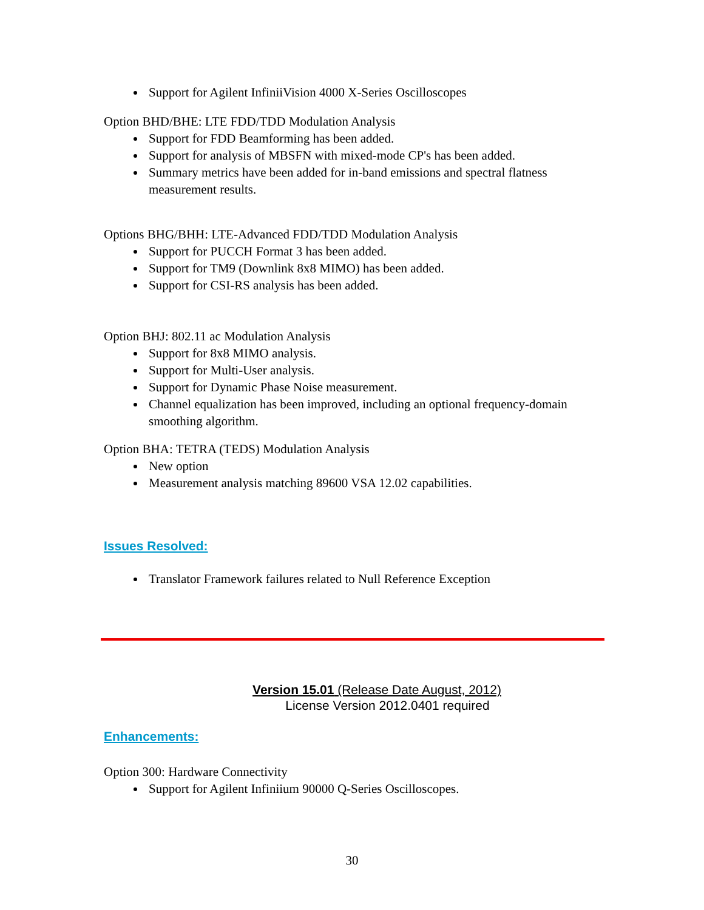Support for Agilent InfiniiVision 4000 X-Series Oscilloscopes
Option BHD/BHE: LTE FDD/TDD Modulation Analysis
Support for FDD Beamforming has been added.
Support for analysis of MBSFN with mixed-mode CP's has been added.
Summary metrics have been added for in-band emissions and spectral flatness measurement results.
Options BHG/BHH: LTE-Advanced FDD/TDD Modulation Analysis
Support for PUCCH Format 3 has been added.
Support for TM9 (Downlink 8x8 MIMO) has been added.
Support for CSI-RS analysis has been added.
Option BHJ: 802.11 ac Modulation Analysis
Support for 8x8 MIMO analysis.
Support for Multi-User analysis.
Support for Dynamic Phase Noise measurement.
Channel equalization has been improved, including an optional frequency-domain smoothing algorithm.
Option BHA: TETRA (TEDS) Modulation Analysis
New option
Measurement analysis matching 89600 VSA 12.02 capabilities.
Issues Resolved:
Translator Framework failures related to Null Reference Exception
Version 15.01 (Release Date August, 2012)
License Version 2012.0401 required
Enhancements:
Option 300: Hardware Connectivity
Support for Agilent Infiniium 90000 Q-Series Oscilloscopes.
30